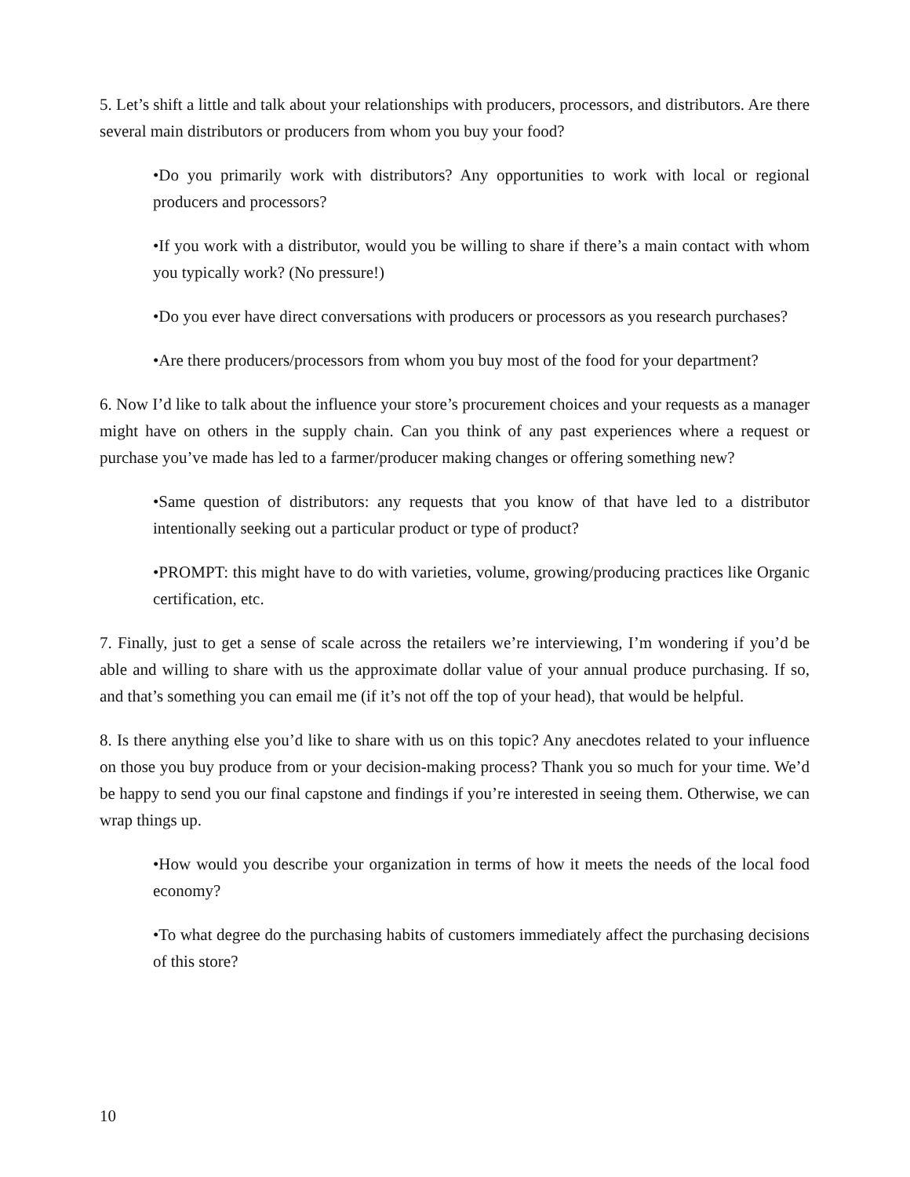5. Let’s shift a little and talk about your relationships with producers, processors, and distributors. Are there several main distributors or producers from whom you buy your food?
•Do you primarily work with distributors? Any opportunities to work with local or regional producers and processors?
•If you work with a distributor, would you be willing to share if there’s a main contact with whom you typically work? (No pressure!)
•Do you ever have direct conversations with producers or processors as you research purchases?
•Are there producers/processors from whom you buy most of the food for your department?
6. Now I’d like to talk about the influence your store’s procurement choices and your requests as a manager might have on others in the supply chain. Can you think of any past experiences where a request or purchase you’ve made has led to a farmer/producer making changes or offering something new?
•Same question of distributors: any requests that you know of that have led to a distributor intentionally seeking out a particular product or type of product?
•PROMPT: this might have to do with varieties, volume, growing/producing practices like Organic certification, etc.
7. Finally, just to get a sense of scale across the retailers we’re interviewing, I’m wondering if you’d be able and willing to share with us the approximate dollar value of your annual produce purchasing. If so, and that’s something you can email me (if it’s not off the top of your head), that would be helpful.
8. Is there anything else you’d like to share with us on this topic? Any anecdotes related to your influence on those you buy produce from or your decision-making process? Thank you so much for your time. We’d be happy to send you our final capstone and findings if you’re interested in seeing them. Otherwise, we can wrap things up.
•How would you describe your organization in terms of how it meets the needs of the local food economy?
•To what degree do the purchasing habits of customers immediately affect the purchasing decisions of this store?
10